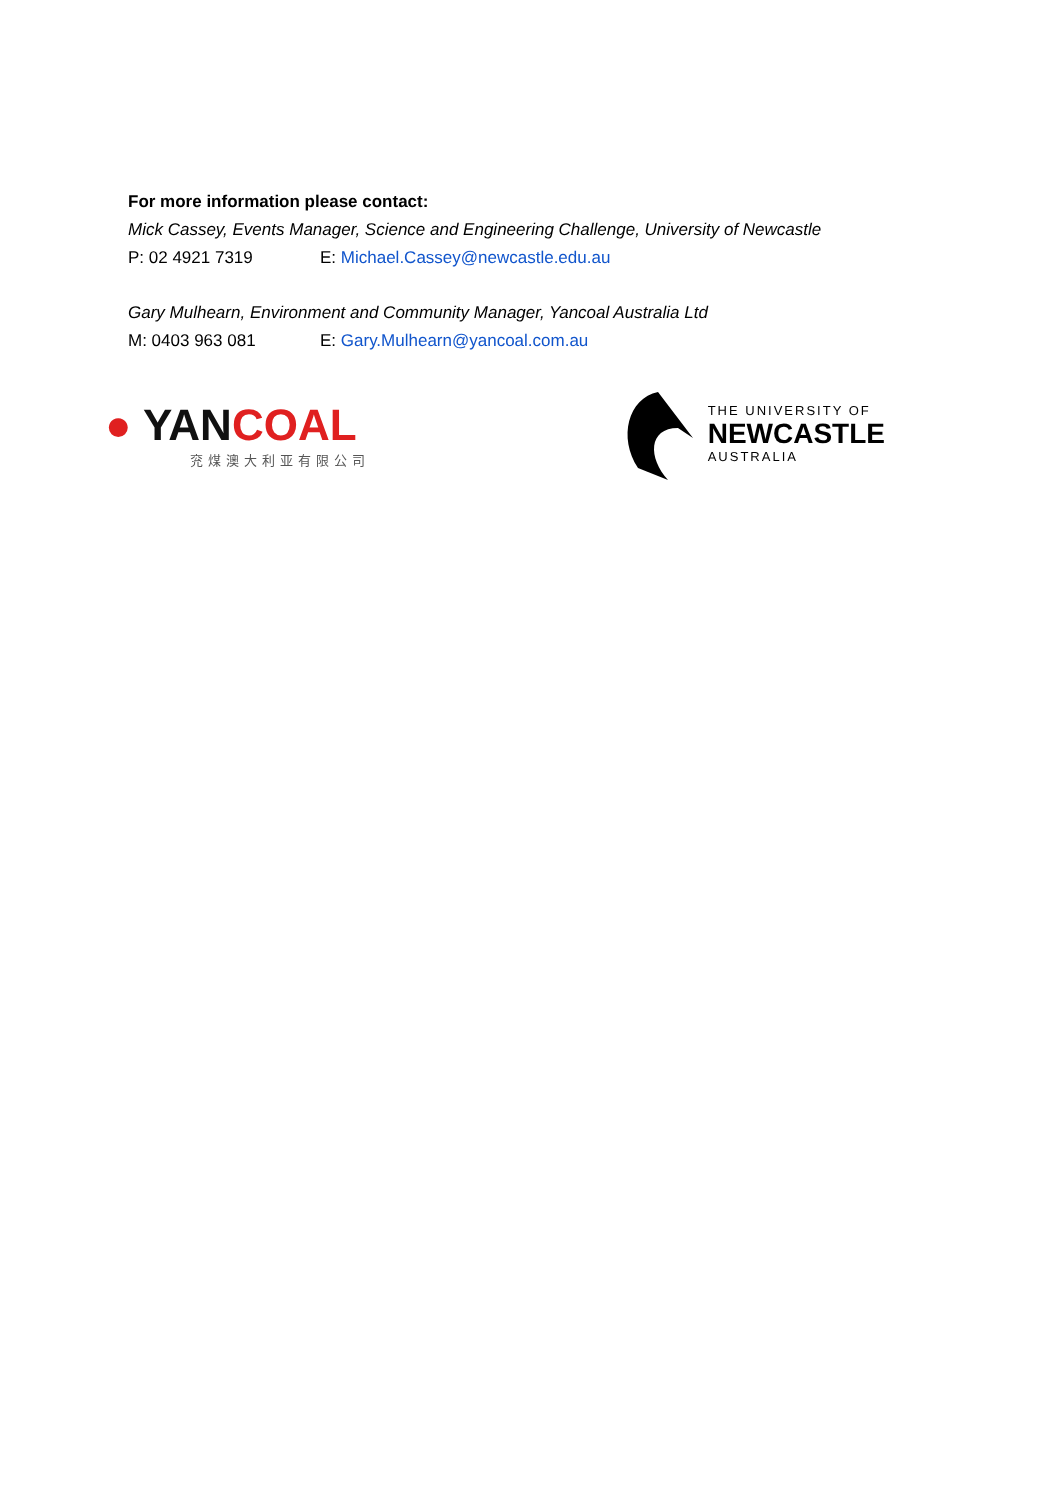For more information please contact:
Mick Cassey, Events Manager, Science and Engineering Challenge, University of Newcastle
P: 02 4921 7319 E: Michael.Cassey@newcastle.edu.au
Gary Mulhearn, Environment and Community Manager, Yancoal Australia Ltd
M: 0403 963 081 E: Gary.Mulhearn@yancoal.com.au
● YAN COAL
兖煤澳大利亚有限公司
THE UNIVERSITY OF
NEWCASTLE
AUSTRALIA